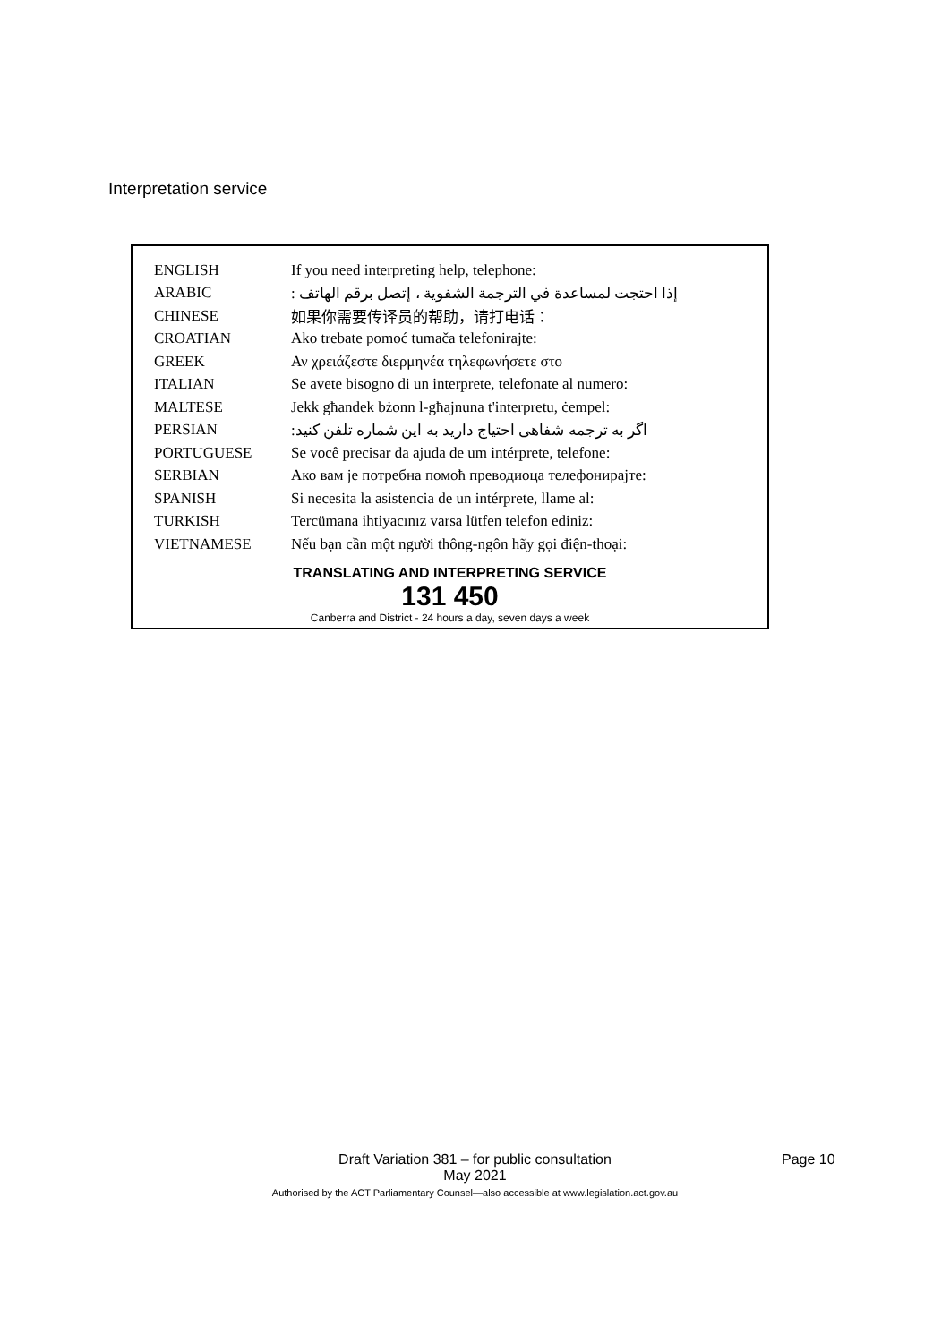Interpretation service
| ENGLISH | If you need interpreting help, telephone: |
| ARABIC | إذا احتجت لمساعدة في الترجمة الشفوية ، إتصل برقم الهاتف : |
| CHINESE | 如果你需要传译员的帮助，请打电话： |
| CROATIAN | Ako trebate pomoć tumača telefonirajte: |
| GREEK | Αν χρειάζεστε διερμηνέα τηλεφωνήσετε στο |
| ITALIAN | Se avete bisogno di un interprete, telefonate al numero: |
| MALTESE | Jekk għandek bżonn l-għajnuna t'interpretu, ċempel: |
| PERSIAN | اگر به ترجمه شفاهی احتیاج دارید به این شماره تلفن کنید: |
| PORTUGUESE | Se você precisar da ajuda de um intérprete, telefone: |
| SERBIAN | Ако вам je потребна помоћ преводиоца телефонирајте: |
| SPANISH | Si necesita la asistencia de un intérprete, llame al: |
| TURKISH | Tercümana ihtiyacınız varsa lütfen telefon ediniz: |
| VIETNAMESE | Nếu bạn cần một người thông-ngôn hãy gọi điện-thoại: |
TRANSLATING AND INTERPRETING SERVICE
131 450
Canberra and District - 24 hours a day, seven days a week
Draft Variation 381 – for public consultation
May 2021
Authorised by the ACT Parliamentary Counsel—also accessible at www.legislation.act.gov.au
Page 10